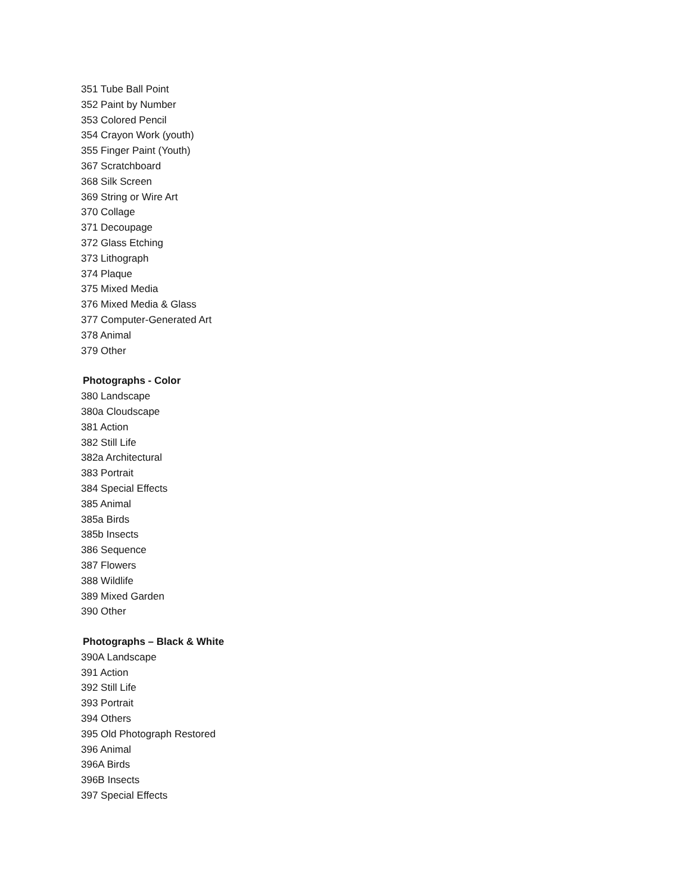351 Tube Ball Point
352 Paint by Number
353 Colored Pencil
354 Crayon Work (youth)
355 Finger Paint (Youth)
367 Scratchboard
368 Silk Screen
369 String or Wire Art
370 Collage
371 Decoupage
372 Glass Etching
373 Lithograph
374 Plaque
375 Mixed Media
376 Mixed Media & Glass
377 Computer-Generated Art
378 Animal
379 Other
Photographs - Color
380 Landscape
380a Cloudscape
381 Action
382 Still Life
382a Architectural
383 Portrait
384 Special Effects
385 Animal
385a Birds
385b Insects
386 Sequence
387 Flowers
388 Wildlife
389 Mixed Garden
390 Other
Photographs – Black & White
390A Landscape
391 Action
392 Still Life
393 Portrait
394 Others
395 Old Photograph Restored
396 Animal
396A Birds
396B Insects
397 Special Effects